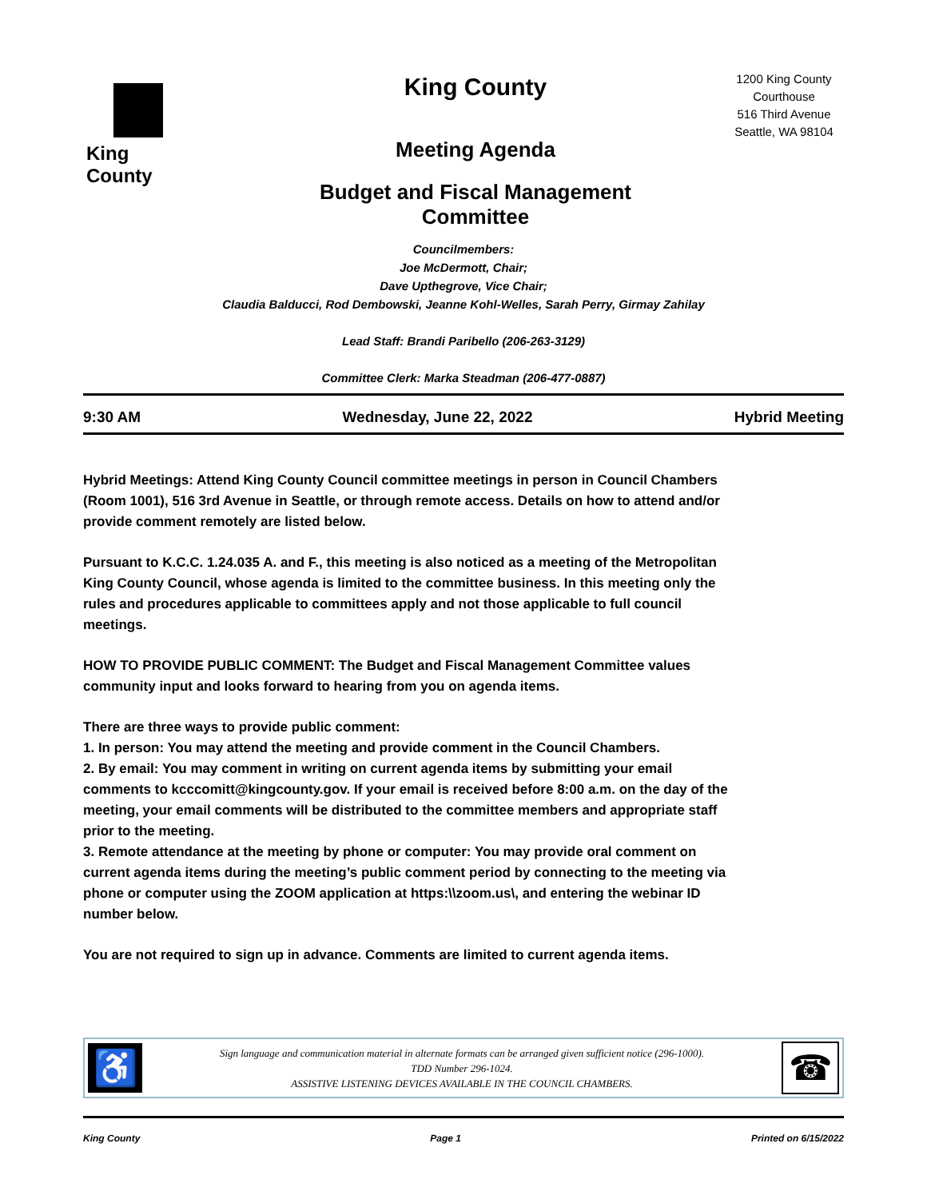King County
King County
Meeting Agenda
Budget and Fiscal Management
Committee
1200 King County Courthouse
516 Third Avenue
Seattle, WA 98104
Councilmembers:
Joe McDermott, Chair;
Dave Upthegrove, Vice Chair;
Claudia Balducci, Rod Dembowski, Jeanne Kohl-Welles, Sarah Perry, Girmay Zahilay
Lead Staff: Brandi Paribello (206-263-3129)
Committee Clerk: Marka Steadman (206-477-0887)
9:30 AM Wednesday, June 22, 2022 Hybrid Meeting
Hybrid Meetings: Attend King County Council committee meetings in person in Council Chambers (Room 1001), 516 3rd Avenue in Seattle, or through remote access. Details on how to attend and/or provide comment remotely are listed below.
Pursuant to K.C.C. 1.24.035 A. and F., this meeting is also noticed as a meeting of the Metropolitan King County Council, whose agenda is limited to the committee business. In this meeting only the rules and procedures applicable to committees apply and not those applicable to full council meetings.
HOW TO PROVIDE PUBLIC COMMENT: The Budget and Fiscal Management Committee values community input and looks forward to hearing from you on agenda items.
There are three ways to provide public comment:
1. In person: You may attend the meeting and provide comment in the Council Chambers.
2. By email: You may comment in writing on current agenda items by submitting your email comments to kcccomitt@kingcounty.gov. If your email is received before 8:00 a.m. on the day of the meeting, your email comments will be distributed to the committee members and appropriate staff prior to the meeting.
3. Remote attendance at the meeting by phone or computer: You may provide oral comment on current agenda items during the meeting’s public comment period by connecting to the meeting via phone or computer using the ZOOM application at https:\\zoom.us\, and entering the webinar ID number below.
You are not required to sign up in advance. Comments are limited to current agenda items.
♿
Sign language and communication material in alternate formats can be arranged given sufficient notice (296-1000).
TDD Number 296-1024.
ASSISTIVE LISTENING DEVICES AVAILABLE IN THE COUNCIL CHAMBERS.
☎
King County Page 1 Printed on 6/15/2022